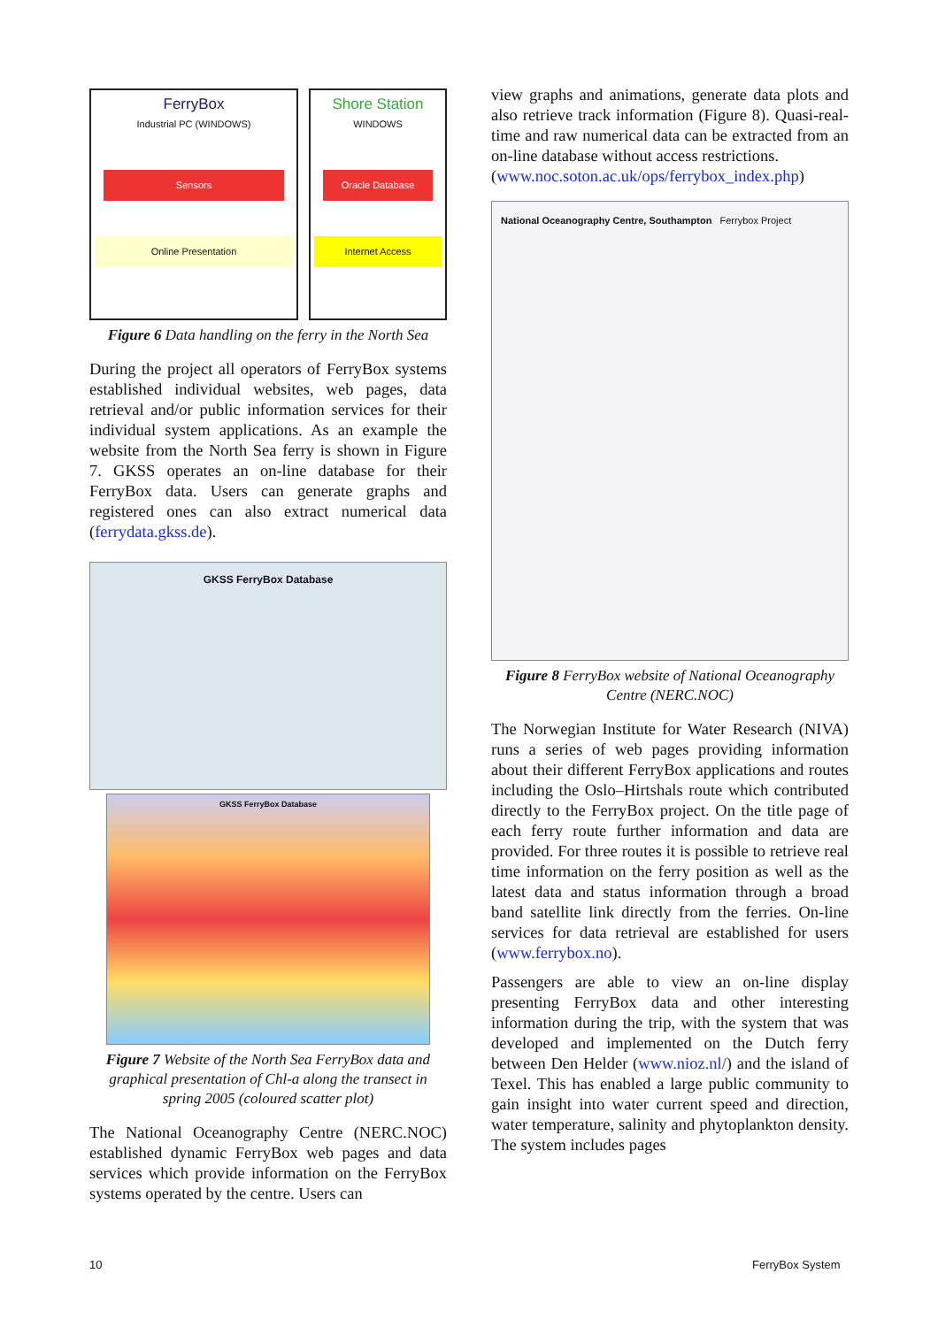FerryBox
Industrial PC (WINDOWS)
Sensors
Online Presentation
Shore Station
WINDOWS
Oracle Database
Internet Access
Figure 6 Data handling on the ferry in the North Sea
During the project all operators of FerryBox systems established individual websites, web pages, data retrieval and/or public information services for their individual system applications. As an example the website from the North Sea ferry is shown in Figure 7. GKSS operates an on-line database for their FerryBox data. Users can generate graphs and registered ones can also extract numerical data (ferrydata.gkss.de).
GKSS FerryBox Database
GKSS FerryBox Database
Figure 7 Website of the North Sea FerryBox data and graphical presentation of Chl-a along the transect in spring 2005 (coloured scatter plot)
The National Oceanography Centre (NERC.NOC) established dynamic FerryBox web pages and data services which provide information on the FerryBox systems operated by the centre. Users can
view graphs and animations, generate data plots and also retrieve track information (Figure 8). Quasi-real-time and raw numerical data can be extracted from an on-line database without access restrictions.
(www.noc.soton.ac.uk/ops/ferrybox_index.php)
National Oceanography Centre, Southampton Ferrybox Project
Figure 8 FerryBox website of National Oceanography Centre (NERC.NOC)
The Norwegian Institute for Water Research (NIVA) runs a series of web pages providing information about their different FerryBox applications and routes including the Oslo–Hirtshals route which contributed directly to the FerryBox project. On the title page of each ferry route further information and data are provided. For three routes it is possible to retrieve real time information on the ferry position as well as the latest data and status information through a broad band satellite link directly from the ferries. On-line services for data retrieval are established for users (www.ferrybox.no).
Passengers are able to view an on-line display presenting FerryBox data and other interesting information during the trip, with the system that was developed and implemented on the Dutch ferry between Den Helder (www.nioz.nl/) and the island of Texel. This has enabled a large public community to gain insight into water current speed and direction, water temperature, salinity and phytoplankton density. The system includes pages
10 FerryBox System